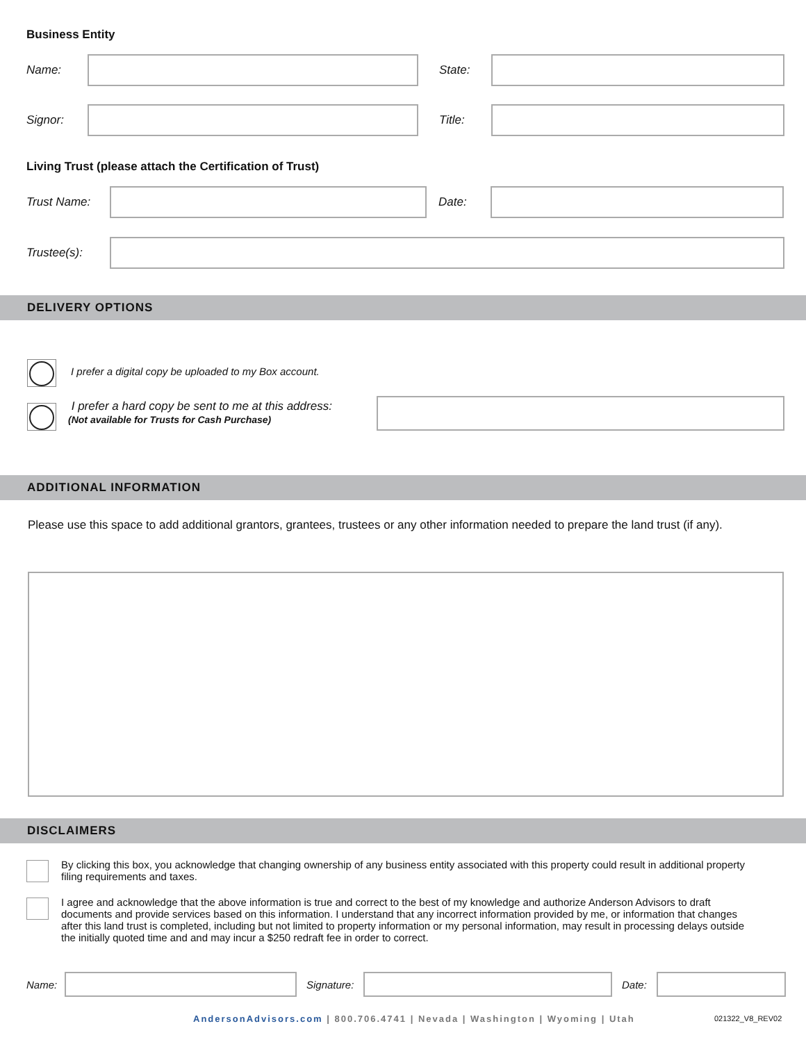Business Entity
Name: State:
Signor: Title:
Living Trust (please attach the Certification of Trust)
Trust Name: Date:
Trustee(s):
DELIVERY OPTIONS
I prefer a digital copy be uploaded to my Box account.
I prefer a hard copy be sent to me at this address:
(Not available for Trusts for Cash Purchase)
ADDITIONAL INFORMATION
Please use this space to add additional grantors, grantees, trustees or any other information needed to prepare the land trust (if any).
DISCLAIMERS
By clicking this box, you acknowledge that changing ownership of any business entity associated with this property could result in additional property filing requirements and taxes.
I agree and acknowledge that the above information is true and correct to the best of my knowledge and authorize Anderson Advisors to draft documents and provide services based on this information. I understand that any incorrect information provided by me, or information that changes after this land trust is completed, including but not limited to property information or my personal information, may result in processing delays outside the initially quoted time and and may incur a $250 redraft fee in order to correct.
Name:
Signature:
Date:
AndersonAdvisors.com | 800.706.4741 | Nevada | Washington | Wyoming | Utah
021322_V8_REV02